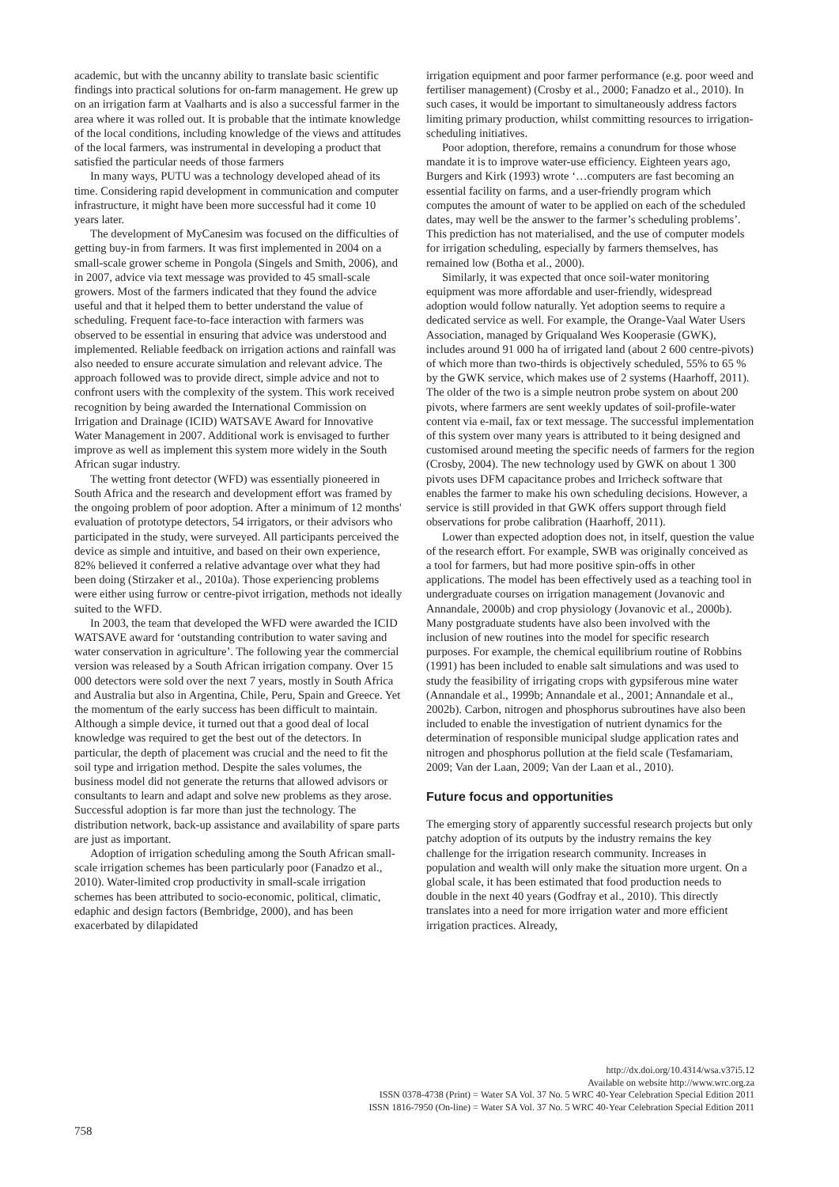academic, but with the uncanny ability to translate basic scientific findings into practical solutions for on-farm management. He grew up on an irrigation farm at Vaalharts and is also a successful farmer in the area where it was rolled out. It is probable that the intimate knowledge of the local conditions, including knowledge of the views and attitudes of the local farmers, was instrumental in developing a product that satisfied the particular needs of those farmers
In many ways, PUTU was a technology developed ahead of its time. Considering rapid development in communication and computer infrastructure, it might have been more successful had it come 10 years later.
The development of MyCanesim was focused on the difficulties of getting buy-in from farmers. It was first implemented in 2004 on a small-scale grower scheme in Pongola (Singels and Smith, 2006), and in 2007, advice via text message was provided to 45 small-scale growers. Most of the farmers indicated that they found the advice useful and that it helped them to better understand the value of scheduling. Frequent face-to-face interaction with farmers was observed to be essential in ensuring that advice was understood and implemented. Reliable feedback on irrigation actions and rainfall was also needed to ensure accurate simulation and relevant advice. The approach followed was to provide direct, simple advice and not to confront users with the complexity of the system. This work received recognition by being awarded the International Commission on Irrigation and Drainage (ICID) WATSAVE Award for Innovative Water Management in 2007. Additional work is envisaged to further improve as well as implement this system more widely in the South African sugar industry.
The wetting front detector (WFD) was essentially pioneered in South Africa and the research and development effort was framed by the ongoing problem of poor adoption. After a minimum of 12 months' evaluation of prototype detectors, 54 irrigators, or their advisors who participated in the study, were surveyed. All participants perceived the device as simple and intuitive, and based on their own experience, 82% believed it conferred a relative advantage over what they had been doing (Stirzaker et al., 2010a). Those experiencing problems were either using furrow or centre-pivot irrigation, methods not ideally suited to the WFD.
In 2003, the team that developed the WFD were awarded the ICID WATSAVE award for ‘outstanding contribution to water saving and water conservation in agriculture’. The following year the commercial version was released by a South African irrigation company. Over 15 000 detectors were sold over the next 7 years, mostly in South Africa and Australia but also in Argentina, Chile, Peru, Spain and Greece. Yet the momentum of the early success has been difficult to maintain. Although a simple device, it turned out that a good deal of local knowledge was required to get the best out of the detectors. In particular, the depth of placement was crucial and the need to fit the soil type and irrigation method. Despite the sales volumes, the business model did not generate the returns that allowed advisors or consultants to learn and adapt and solve new problems as they arose. Successful adoption is far more than just the technology. The distribution network, back-up assistance and availability of spare parts are just as important.
Adoption of irrigation scheduling among the South African small-scale irrigation schemes has been particularly poor (Fanadzo et al., 2010). Water-limited crop productivity in small-scale irrigation schemes has been attributed to socio-economic, political, climatic, edaphic and design factors (Bembridge, 2000), and has been exacerbated by dilapidated
irrigation equipment and poor farmer performance (e.g. poor weed and fertiliser management) (Crosby et al., 2000; Fanadzo et al., 2010). In such cases, it would be important to simultaneously address factors limiting primary production, whilst committing resources to irrigation-scheduling initiatives.
Poor adoption, therefore, remains a conundrum for those whose mandate it is to improve water-use efficiency. Eighteen years ago, Burgers and Kirk (1993) wrote ‘…computers are fast becoming an essential facility on farms, and a user-friendly program which computes the amount of water to be applied on each of the scheduled dates, may well be the answer to the farmer’s scheduling problems’. This prediction has not materialised, and the use of computer models for irrigation scheduling, especially by farmers themselves, has remained low (Botha et al., 2000).
Similarly, it was expected that once soil-water monitoring equipment was more affordable and user-friendly, widespread adoption would follow naturally. Yet adoption seems to require a dedicated service as well. For example, the Orange-Vaal Water Users Association, managed by Griqualand Wes Kooperasie (GWK), includes around 91 000 ha of irrigated land (about 2 600 centre-pivots) of which more than two-thirds is objectively scheduled, 55% to 65 % by the GWK service, which makes use of 2 systems (Haarhoff, 2011). The older of the two is a simple neutron probe system on about 200 pivots, where farmers are sent weekly updates of soil-profile-water content via e-mail, fax or text message. The successful implementation of this system over many years is attributed to it being designed and customised around meeting the specific needs of farmers for the region (Crosby, 2004). The new technology used by GWK on about 1 300 pivots uses DFM capacitance probes and Irricheck software that enables the farmer to make his own scheduling decisions. However, a service is still provided in that GWK offers support through field observations for probe calibration (Haarhoff, 2011).
Lower than expected adoption does not, in itself, question the value of the research effort. For example, SWB was originally conceived as a tool for farmers, but had more positive spin-offs in other applications. The model has been effectively used as a teaching tool in undergraduate courses on irrigation management (Jovanovic and Annandale, 2000b) and crop physiology (Jovanovic et al., 2000b). Many postgraduate students have also been involved with the inclusion of new routines into the model for specific research purposes. For example, the chemical equilibrium routine of Robbins (1991) has been included to enable salt simulations and was used to study the feasibility of irrigating crops with gypsiferous mine water (Annandale et al., 1999b; Annandale et al., 2001; Annandale et al., 2002b). Carbon, nitrogen and phosphorus subroutines have also been included to enable the investigation of nutrient dynamics for the determination of responsible municipal sludge application rates and nitrogen and phosphorus pollution at the field scale (Tesfamariam, 2009; Van der Laan, 2009; Van der Laan et al., 2010).
Future focus and opportunities
The emerging story of apparently successful research projects but only patchy adoption of its outputs by the industry remains the key challenge for the irrigation research community. Increases in population and wealth will only make the situation more urgent. On a global scale, it has been estimated that food production needs to double in the next 40 years (Godfray et al., 2010). This directly translates into a need for more irrigation water and more efficient irrigation practices. Already,
http://dx.doi.org/10.4314/wsa.v37i5.12
Available on website http://www.wrc.org.za
ISSN 0378-4738 (Print) = Water SA Vol. 37 No. 5 WRC 40-Year Celebration Special Edition 2011
ISSN 1816-7950 (On-line) = Water SA Vol. 37 No. 5 WRC 40-Year Celebration Special Edition 2011
758